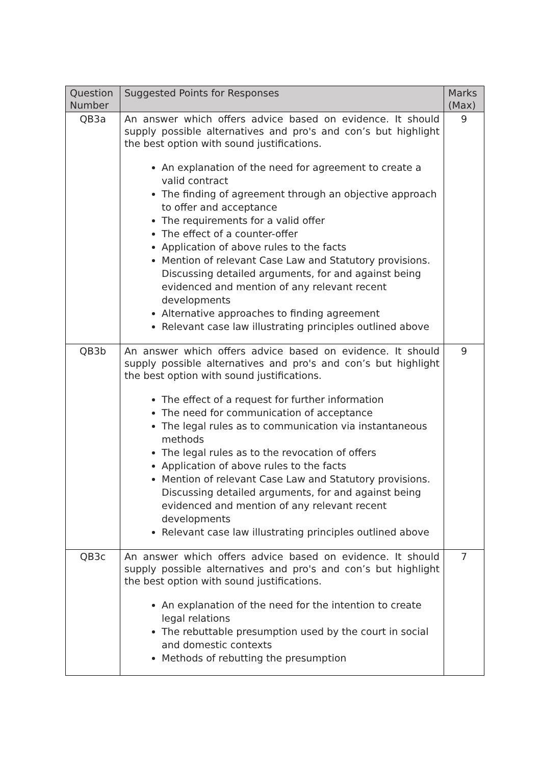| Question Number | Suggested Points for Responses | Marks (Max) |
| --- | --- | --- |
| QB3a | An answer which offers advice based on evidence. It should supply possible alternatives and pro's and con’s but highlight the best option with sound justifications. An explanation of the need for agreement to create a valid contract The finding of agreement through an objective approach to offer and acceptance The requirements for a valid offer The effect of a counter-offer Application of above rules to the facts Mention of relevant Case Law and Statutory provisions. Discussing detailed arguments, for and against being evidenced and mention of any relevant recent developments Alternative approaches to finding agreement Relevant case law illustrating principles outlined above | 9 |
| QB3b | An answer which offers advice based on evidence. It should supply possible alternatives and pro's and con’s but highlight the best option with sound justifications. The effect of a request for further information The need for communication of acceptance The legal rules as to communication via instantaneous methods The legal rules as to the revocation of offers Application of above rules to the facts Mention of relevant Case Law and Statutory provisions. Discussing detailed arguments, for and against being evidenced and mention of any relevant recent developments Relevant case law illustrating principles outlined above | 9 |
| QB3c | An answer which offers advice based on evidence. It should supply possible alternatives and pro's and con’s but highlight the best option with sound justifications. An explanation of the need for the intention to create legal relations The rebuttable presumption used by the court in social and domestic contexts Methods of rebutting the presumption | 7 |